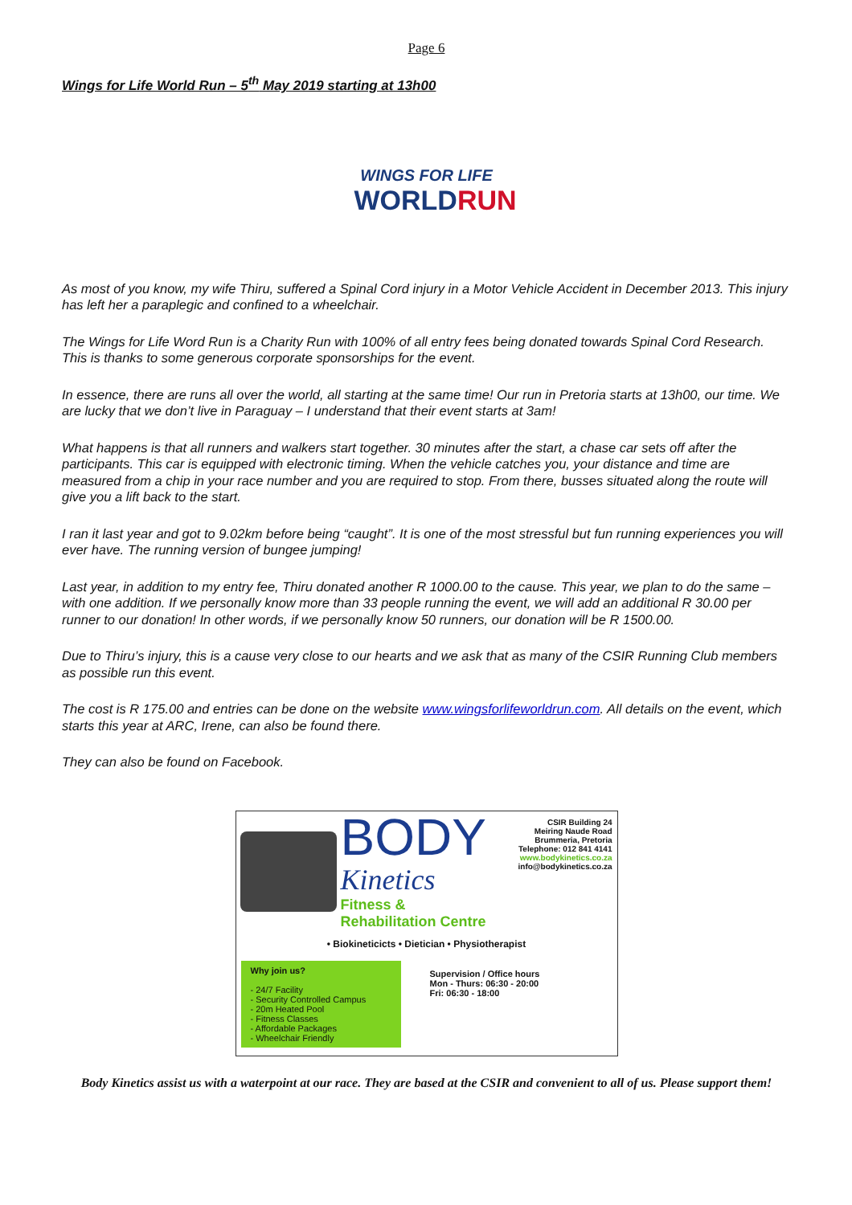Page 6
Wings for Life World Run – 5<sup>th</sup> May 2019 starting at 13h00
WINGS FOR LIFE
WORLDRUN
As most of you know, my wife Thiru, suffered a Spinal Cord injury in a Motor Vehicle Accident in December 2013. This injury has left her a paraplegic and confined to a wheelchair.
The Wings for Life Word Run is a Charity Run with 100% of all entry fees being donated towards Spinal Cord Research. This is thanks to some generous corporate sponsorships for the event.
In essence, there are runs all over the world, all starting at the same time! Our run in Pretoria starts at 13h00, our time. We are lucky that we don’t live in Paraguay – I understand that their event starts at 3am!
What happens is that all runners and walkers start together. 30 minutes after the start, a chase car sets off after the participants. This car is equipped with electronic timing. When the vehicle catches you, your distance and time are measured from a chip in your race number and you are required to stop. From there, busses situated along the route will give you a lift back to the start.
I ran it last year and got to 9.02km before being “caught”. It is one of the most stressful but fun running experiences you will ever have. The running version of bungee jumping!
Last year, in addition to my entry fee, Thiru donated another R 1000.00 to the cause. This year, we plan to do the same – with one addition. If we personally know more than 33 people running the event, we will add an additional R 30.00 per runner to our donation! In other words, if we personally know 50 runners, our donation will be R 1500.00.
Due to Thiru’s injury, this is a cause very close to our hearts and we ask that as many of the CSIR Running Club members as possible run this event.
The cost is R 175.00 and entries can be done on the website www.wingsforlifeworldrun.com. All details on the event, which starts this year at ARC, Irene, can also be found there.
They can also be found on Facebook.
BODY
Kinetics
Fitness & Rehabilitation Centre
CSIR Building 24
Meiring Naude Road
Brummeria, Pretoria
Telephone: 012 841 4141
www.bodykinetics.co.za
info@bodykinetics.co.za
• Biokineticicts • Dietician • Physiotherapist
Why join us?
- 24/7 Facility
- Security Controlled Campus
- 20m Heated Pool
- Fitness Classes
- Affordable Packages
- Wheelchair Friendly
Supervision / Office hours
Mon - Thurs: 06:30 - 20:00
Fri: 06:30 - 18:00
Body Kinetics assist us with a waterpoint at our race. They are based at the CSIR and convenient to all of us. Please support them!